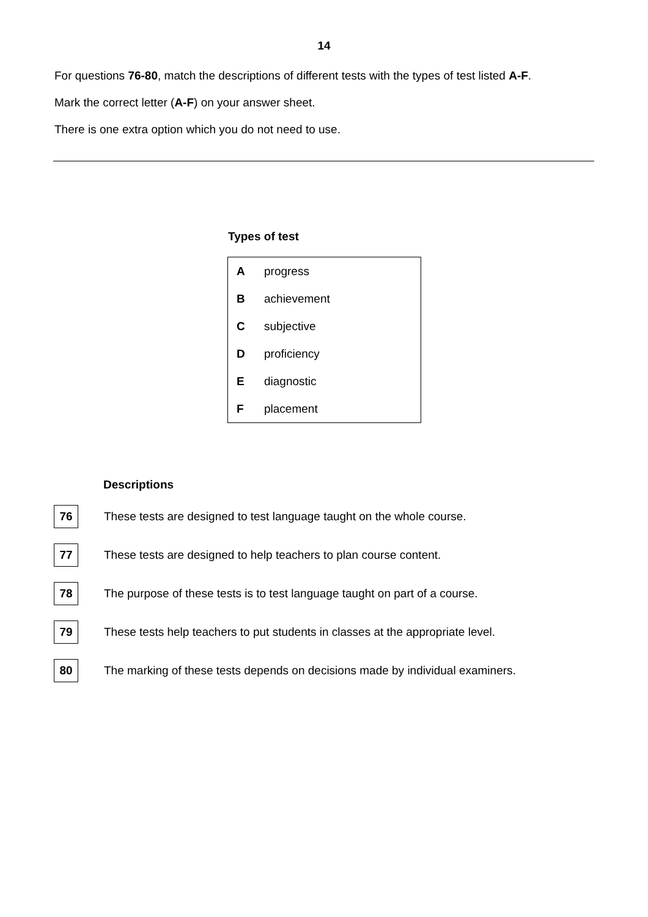14
For questions 76-80, match the descriptions of different tests with the types of test listed A-F.
Mark the correct letter (A-F) on your answer sheet.
There is one extra option which you do not need to use.
Types of test
| A | progress |
| B | achievement |
| C | subjective |
| D | proficiency |
| E | diagnostic |
| F | placement |
Descriptions
76
These tests are designed to test language taught on the whole course.
77
These tests are designed to help teachers to plan course content.
78
The purpose of these tests is to test language taught on part of a course.
79
These tests help teachers to put students in classes at the appropriate level.
80
The marking of these tests depends on decisions made by individual examiners.